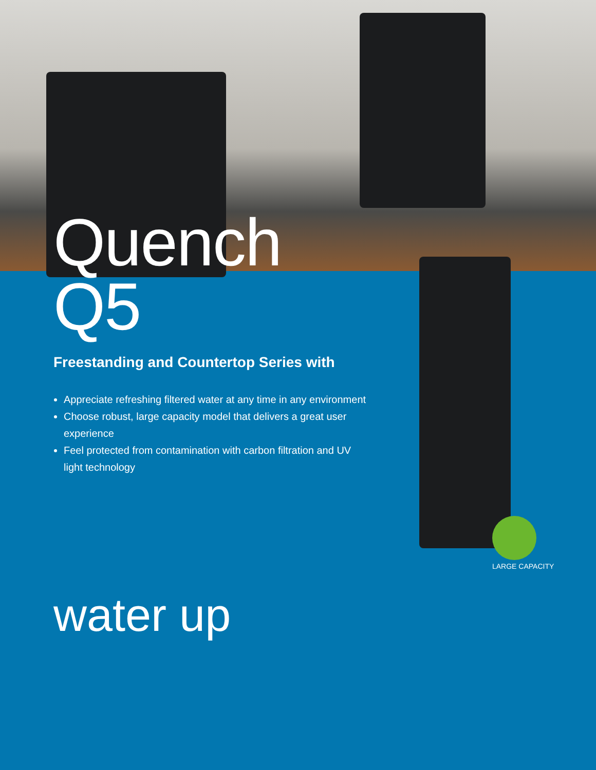LARGE CAPACITY
Quench
Q5
Freestanding and Countertop Series with
Appreciate refreshing filtered water at any time in any environment
Choose robust, large capacity model that delivers a great user experience
Feel protected from contamination with carbon filtration and UV light technology
water up